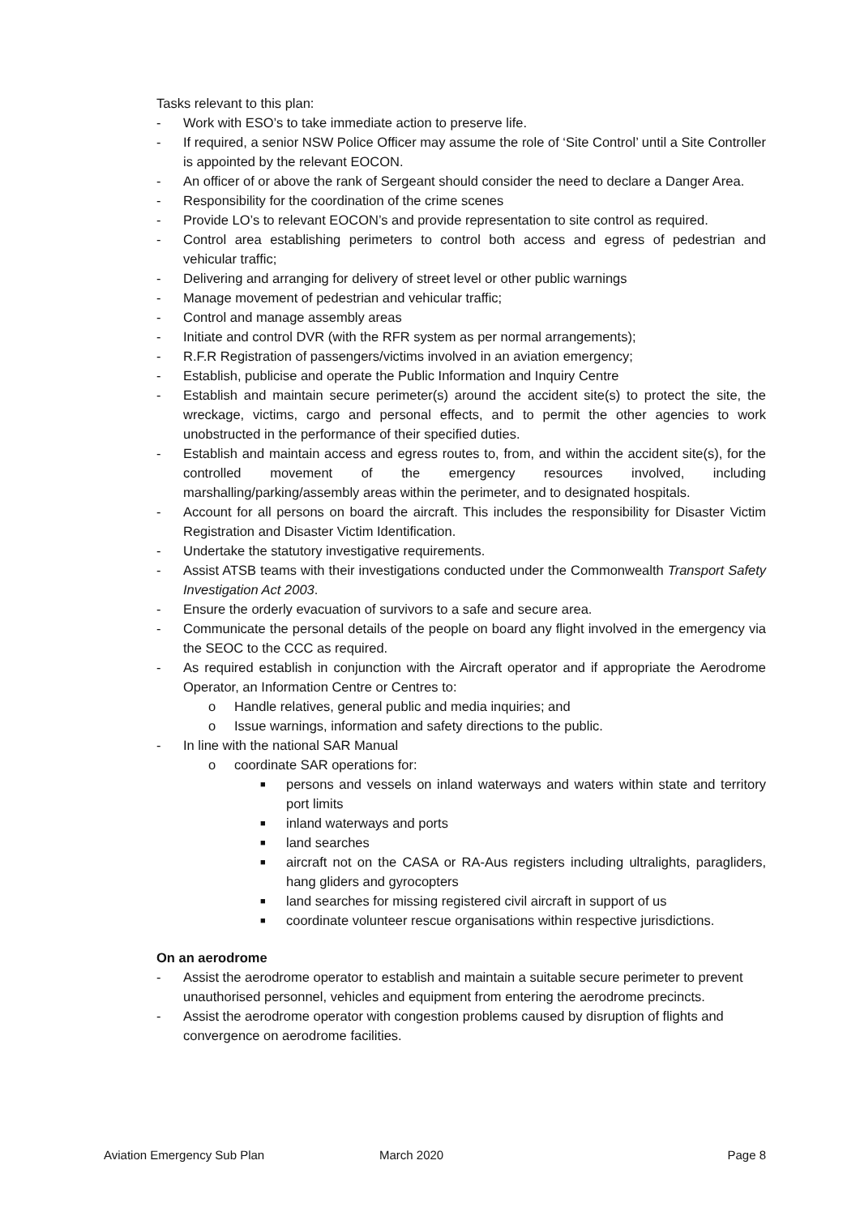Tasks relevant to this plan:
- Work with ESO’s to take immediate action to preserve life.
- If required, a senior NSW Police Officer may assume the role of ‘Site Control’ until a Site Controller is appointed by the relevant EOCON.
- An officer of or above the rank of Sergeant should consider the need to declare a Danger Area.
- Responsibility for the coordination of the crime scenes
- Provide LO’s to relevant EOCON’s and provide representation to site control as required.
- Control area establishing perimeters to control both access and egress of pedestrian and vehicular traffic;
- Delivering and arranging for delivery of street level or other public warnings
- Manage movement of pedestrian and vehicular traffic;
- Control and manage assembly areas
- Initiate and control DVR (with the RFR system as per normal arrangements);
- R.F.R Registration of passengers/victims involved in an aviation emergency;
- Establish, publicise and operate the Public Information and Inquiry Centre
- Establish and maintain secure perimeter(s) around the accident site(s) to protect the site, the wreckage, victims, cargo and personal effects, and to permit the other agencies to work unobstructed in the performance of their specified duties.
- Establish and maintain access and egress routes to, from, and within the accident site(s), for the controlled movement of the emergency resources involved, including marshalling/parking/assembly areas within the perimeter, and to designated hospitals.
- Account for all persons on board the aircraft. This includes the responsibility for Disaster Victim Registration and Disaster Victim Identification.
- Undertake the statutory investigative requirements.
- Assist ATSB teams with their investigations conducted under the Commonwealth Transport Safety Investigation Act 2003.
- Ensure the orderly evacuation of survivors to a safe and secure area.
- Communicate the personal details of the people on board any flight involved in the emergency via the SEOC to the CCC as required.
- As required establish in conjunction with the Aircraft operator and if appropriate the Aerodrome Operator, an Information Centre or Centres to:
o Handle relatives, general public and media inquiries; and
o Issue warnings, information and safety directions to the public.
- In line with the national SAR Manual
o coordinate SAR operations for:
■ persons and vessels on inland waterways and waters within state and territory port limits
■ inland waterways and ports
■ land searches
■ aircraft not on the CASA or RA-Aus registers including ultralights, paragliders, hang gliders and gyrocopters
■ land searches for missing registered civil aircraft in support of us
■ coordinate volunteer rescue organisations within respective jurisdictions.
On an aerodrome
- Assist the aerodrome operator to establish and maintain a suitable secure perimeter to prevent unauthorised personnel, vehicles and equipment from entering the aerodrome precincts.
- Assist the aerodrome operator with congestion problems caused by disruption of flights and convergence on aerodrome facilities.
Aviation Emergency Sub Plan March 2020 Page 8